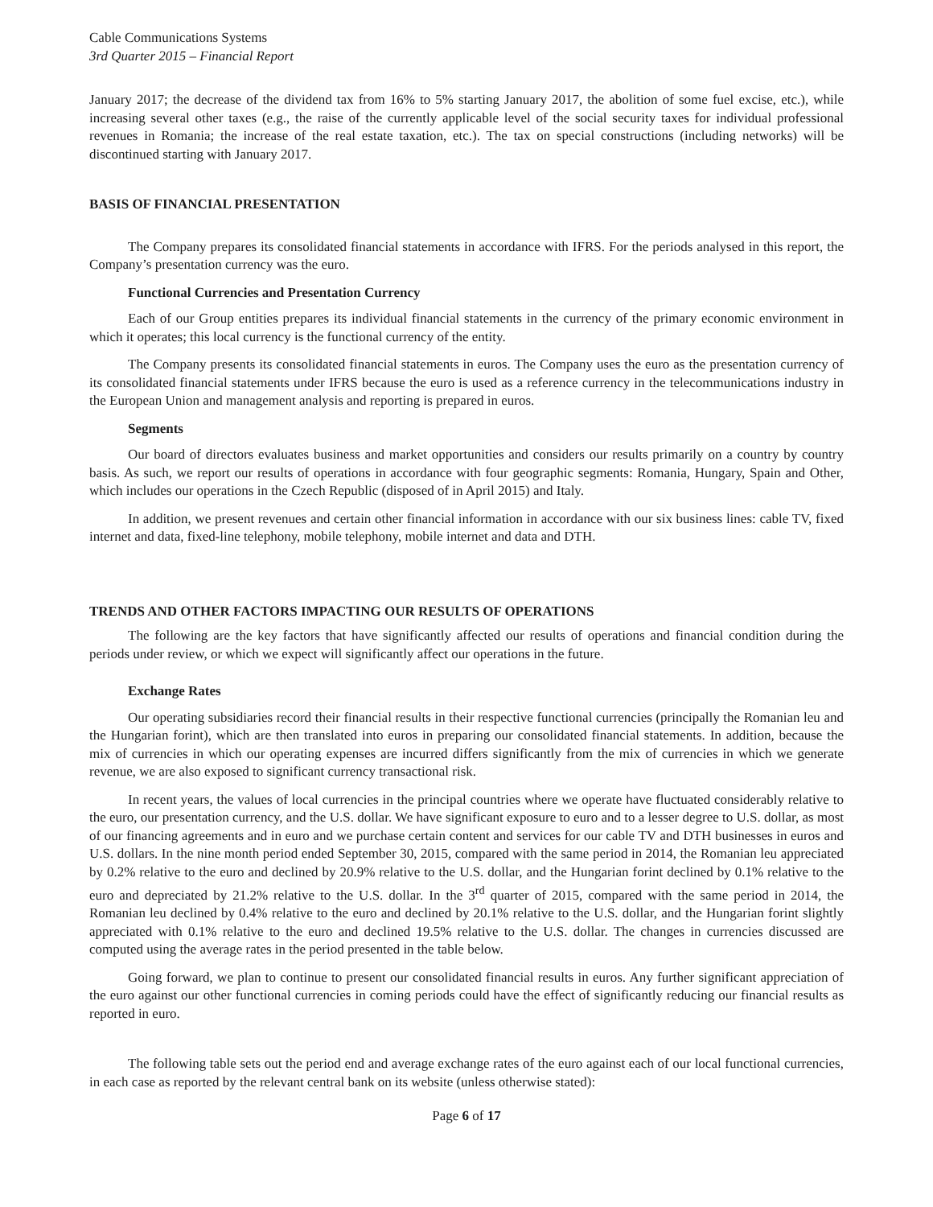Cable Communications Systems
3rd Quarter 2015 – Financial Report
January 2017; the decrease of the dividend tax from 16% to 5% starting January 2017, the abolition of some fuel excise, etc.), while increasing several other taxes (e.g., the raise of the currently applicable level of the social security taxes for individual professional revenues in Romania; the increase of the real estate taxation, etc.). The tax on special constructions (including networks) will be discontinued starting with January 2017.
BASIS OF FINANCIAL PRESENTATION
The Company prepares its consolidated financial statements in accordance with IFRS. For the periods analysed in this report, the Company’s presentation currency was the euro.
Functional Currencies and Presentation Currency
Each of our Group entities prepares its individual financial statements in the currency of the primary economic environment in which it operates; this local currency is the functional currency of the entity.
The Company presents its consolidated financial statements in euros. The Company uses the euro as the presentation currency of its consolidated financial statements under IFRS because the euro is used as a reference currency in the telecommunications industry in the European Union and management analysis and reporting is prepared in euros.
Segments
Our board of directors evaluates business and market opportunities and considers our results primarily on a country by country basis. As such, we report our results of operations in accordance with four geographic segments: Romania, Hungary, Spain and Other, which includes our operations in the Czech Republic (disposed of in April 2015) and Italy.
In addition, we present revenues and certain other financial information in accordance with our six business lines: cable TV, fixed internet and data, fixed-line telephony, mobile telephony, mobile internet and data and DTH.
TRENDS AND OTHER FACTORS IMPACTING OUR RESULTS OF OPERATIONS
The following are the key factors that have significantly affected our results of operations and financial condition during the periods under review, or which we expect will significantly affect our operations in the future.
Exchange Rates
Our operating subsidiaries record their financial results in their respective functional currencies (principally the Romanian leu and the Hungarian forint), which are then translated into euros in preparing our consolidated financial statements. In addition, because the mix of currencies in which our operating expenses are incurred differs significantly from the mix of currencies in which we generate revenue, we are also exposed to significant currency transactional risk.
In recent years, the values of local currencies in the principal countries where we operate have fluctuated considerably relative to the euro, our presentation currency, and the U.S. dollar. We have significant exposure to euro and to a lesser degree to U.S. dollar, as most of our financing agreements and in euro and we purchase certain content and services for our cable TV and DTH businesses in euros and U.S. dollars. In the nine month period ended September 30, 2015, compared with the same period in 2014, the Romanian leu appreciated by 0.2% relative to the euro and declined by 20.9% relative to the U.S. dollar, and the Hungarian forint declined by 0.1% relative to the euro and depreciated by 21.2% relative to the U.S. dollar. In the 3<sup>rd</sup> quarter of 2015, compared with the same period in 2014, the Romanian leu declined by 0.4% relative to the euro and declined by 20.1% relative to the U.S. dollar, and the Hungarian forint slightly appreciated with 0.1% relative to the euro and declined 19.5% relative to the U.S. dollar. The changes in currencies discussed are computed using the average rates in the period presented in the table below.
Going forward, we plan to continue to present our consolidated financial results in euros. Any further significant appreciation of the euro against our other functional currencies in coming periods could have the effect of significantly reducing our financial results as reported in euro.
The following table sets out the period end and average exchange rates of the euro against each of our local functional currencies, in each case as reported by the relevant central bank on its website (unless otherwise stated):
Page 6 of 17